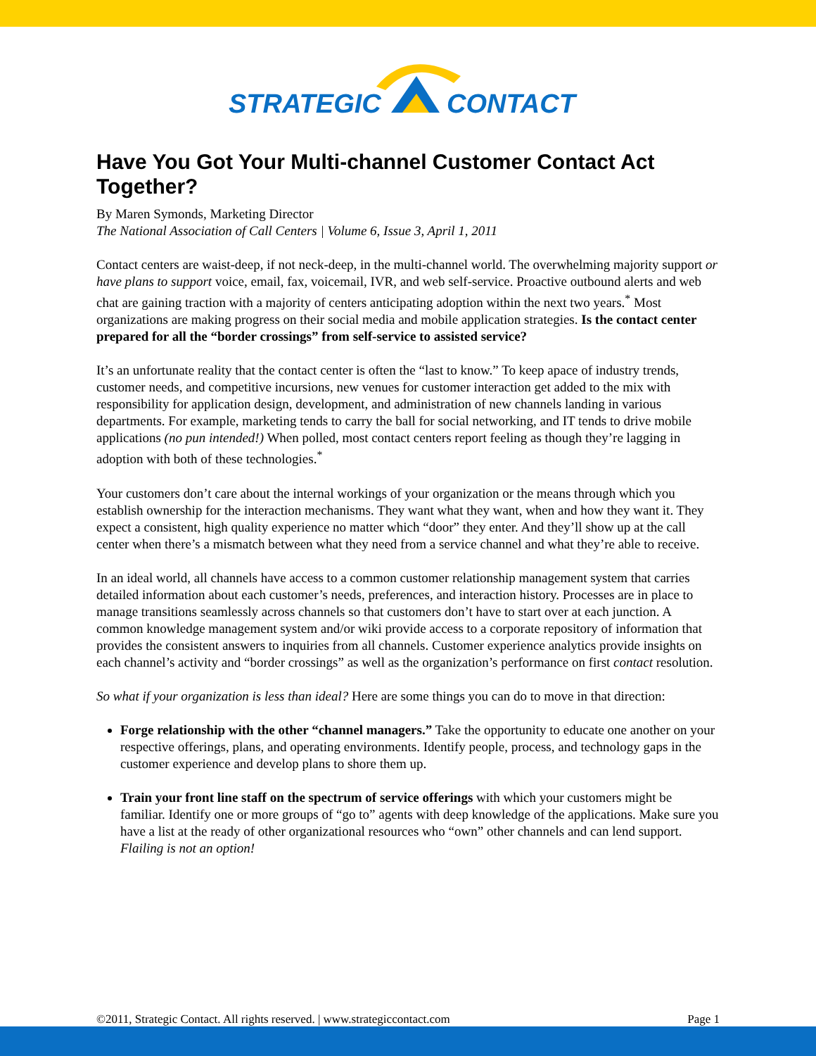STRATEGIC
CONTACT
Have You Got Your Multi-channel Customer Contact Act Together?
By Maren Symonds, Marketing Director
The National Association of Call Centers | Volume 6, Issue 3, April 1, 2011
Contact centers are waist-deep, if not neck-deep, in the multi-channel world. The overwhelming majority support or have plans to support voice, email, fax, voicemail, IVR, and web self-service. Proactive outbound alerts and web chat are gaining traction with a majority of centers anticipating adoption within the next two years.<sup>*</sup> Most organizations are making progress on their social media and mobile application strategies. Is the contact center prepared for all the “border crossings” from self-service to assisted service?
It’s an unfortunate reality that the contact center is often the “last to know.” To keep apace of industry trends, customer needs, and competitive incursions, new venues for customer interaction get added to the mix with responsibility for application design, development, and administration of new channels landing in various departments. For example, marketing tends to carry the ball for social networking, and IT tends to drive mobile applications (no pun intended!) When polled, most contact centers report feeling as though they’re lagging in adoption with both of these technologies.<sup>*</sup>
Your customers don’t care about the internal workings of your organization or the means through which you establish ownership for the interaction mechanisms. They want what they want, when and how they want it. They expect a consistent, high quality experience no matter which “door” they enter. And they’ll show up at the call center when there’s a mismatch between what they need from a service channel and what they’re able to receive.
In an ideal world, all channels have access to a common customer relationship management system that carries detailed information about each customer’s needs, preferences, and interaction history. Processes are in place to manage transitions seamlessly across channels so that customers don’t have to start over at each junction. A common knowledge management system and/or wiki provide access to a corporate repository of information that provides the consistent answers to inquiries from all channels. Customer experience analytics provide insights on each channel’s activity and “border crossings” as well as the organization’s performance on first contact resolution.
So what if your organization is less than ideal? Here are some things you can do to move in that direction:
Forge relationship with the other “channel managers.” Take the opportunity to educate one another on your respective offerings, plans, and operating environments. Identify people, process, and technology gaps in the customer experience and develop plans to shore them up.
Train your front line staff on the spectrum of service offerings with which your customers might be familiar. Identify one or more groups of “go to” agents with deep knowledge of the applications. Make sure you have a list at the ready of other organizational resources who “own” other channels and can lend support. Flailing is not an option!
©2011, Strategic Contact. All rights reserved. | www.strategiccontact.com Page 1